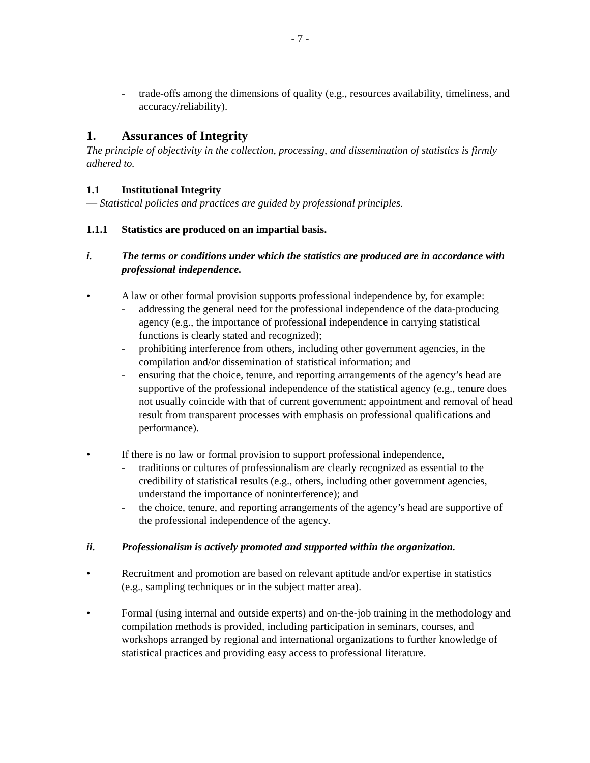- 7 -
- trade-offs among the dimensions of quality (e.g., resources availability, timeliness, and accuracy/reliability).
1. Assurances of Integrity
The principle of objectivity in the collection, processing, and dissemination of statistics is firmly adhered to.
1.1 Institutional Integrity
— Statistical policies and practices are guided by professional principles.
1.1.1 Statistics are produced on an impartial basis.
i. The terms or conditions under which the statistics are produced are in accordance with professional independence.
• A law or other formal provision supports professional independence by, for example:
- addressing the general need for the professional independence of the data-producing agency (e.g., the importance of professional independence in carrying statistical functions is clearly stated and recognized);
- prohibiting interference from others, including other government agencies, in the compilation and/or dissemination of statistical information; and
- ensuring that the choice, tenure, and reporting arrangements of the agency’s head are supportive of the professional independence of the statistical agency (e.g., tenure does not usually coincide with that of current government; appointment and removal of head result from transparent processes with emphasis on professional qualifications and performance).
• If there is no law or formal provision to support professional independence,
- traditions or cultures of professionalism are clearly recognized as essential to the credibility of statistical results (e.g., others, including other government agencies, understand the importance of noninterference); and
- the choice, tenure, and reporting arrangements of the agency’s head are supportive of the professional independence of the agency.
ii. Professionalism is actively promoted and supported within the organization.
• Recruitment and promotion are based on relevant aptitude and/or expertise in statistics (e.g., sampling techniques or in the subject matter area).
• Formal (using internal and outside experts) and on-the-job training in the methodology and compilation methods is provided, including participation in seminars, courses, and workshops arranged by regional and international organizations to further knowledge of statistical practices and providing easy access to professional literature.